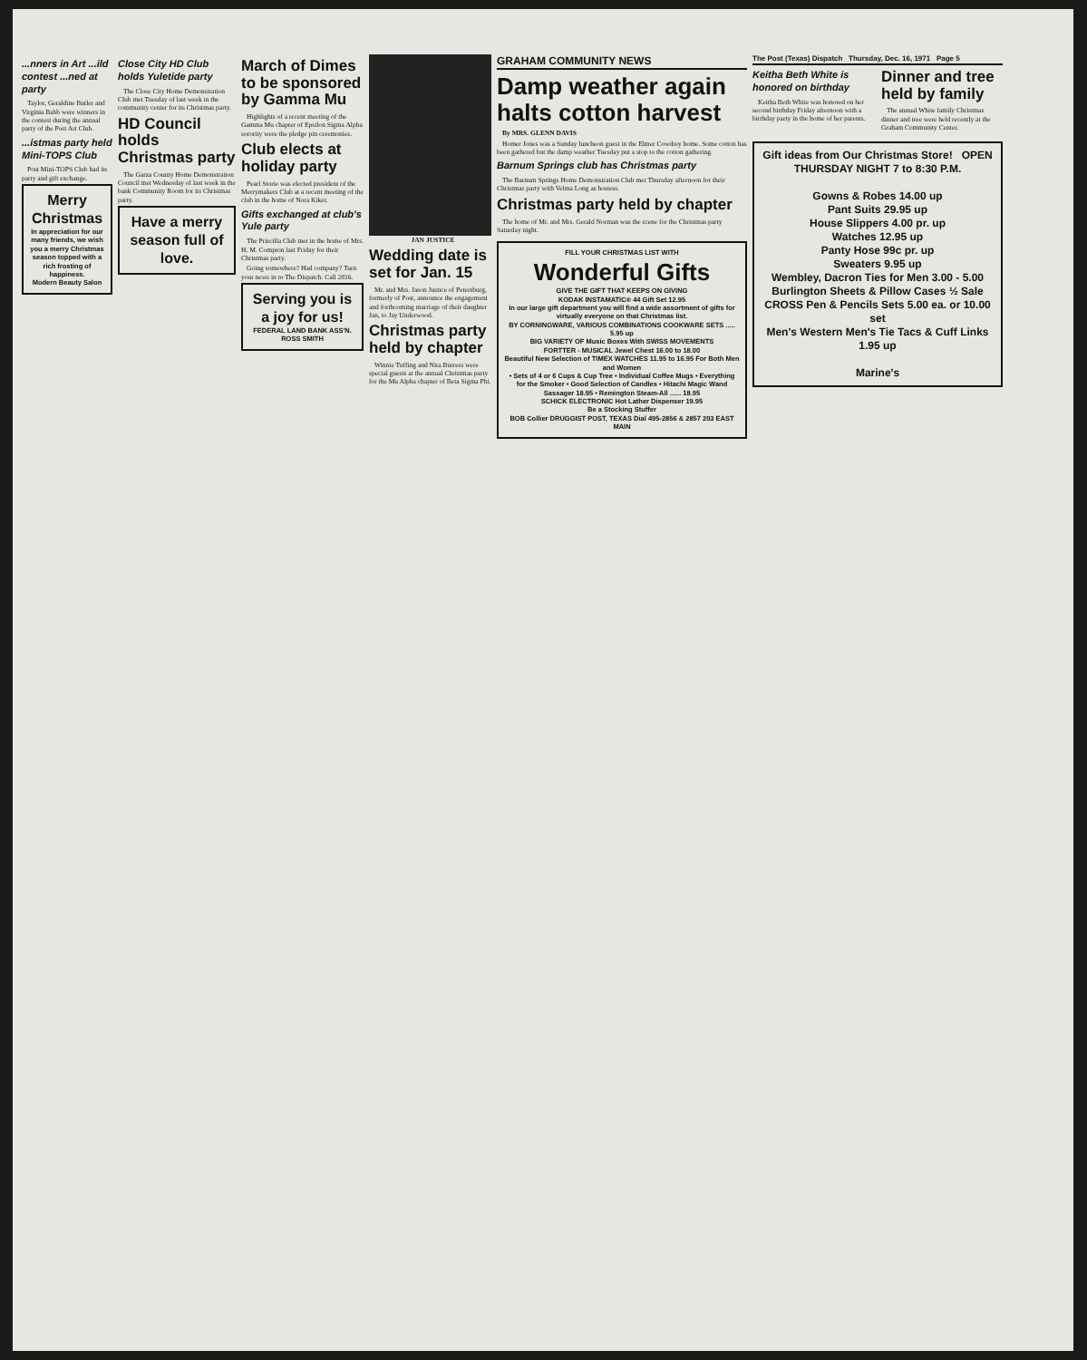...nners in Art ...ild contest ...ned at party
Taylor, Geraldine Butler and Virginia Babb were winners in the contest during the annual party of the Post Art Club.
...istmas party held Mini-TOPS Club
Post Mini-TOPS Club had its party and gift exchange.
Merry Christmas
In appreciation for our many friends, we wish you a merry Christmas season topped with a rich frosting of happiness.
Modern Beauty Salon
Close City HD Club holds Yuletide party
The Close City Home Demonstration Club met Tuesday of last week in the community center for its Christmas party.
HD Council holds Christmas party
The Garza County Home Demonstration Council met Wednesday of last week in the bank Community Room for its Christmas party.
Have a merry season full of love.
March of Dimes to be sponsored by Gamma Mu
Highlights of a recent meeting of the Gamma Mu chapter of Epsilon Sigma Alpha sorority were the pledge pin ceremonies.
Club elects at holiday party
Pearl Storie was elected president of the Merrymakers Club at a recent meeting of the club in the home of Nora Kiker.
Gifts exchanged at club's Yule party
The Priscilla Club met in the home of Mrs. H. M. Compton last Friday for their Christmas party.
Going somewhere? Had company? Turn your news in to The Dispatch. Call 2816.
Serving you is a joy for us!
FEDERAL LAND BANK ASS'N.
ROSS SMITH
JAN JUSTICE
Wedding date is set for Jan. 15
Mr. and Mrs. Jason Justice of Petersburg, formerly of Post, announce the engagement and forthcoming marriage of their daughter Jan, to Jay Underwood.
Christmas party held by chapter
Winnie Tuffing and Nita Burress were special guests at the annual Christmas party for the Mu Alpha chapter of Beta Sigma Phi.
GRAHAM COMMUNITY NEWS
Damp weather again halts cotton harvest
By MRS. GLENN DAVIS
Homer Jones was a Sunday luncheon guest in the Elmer Cowdrey home. Some cotton has been gathered but the damp weather Tuesday put a stop to the cotton gathering.
Barnum Springs club has Christmas party
The Barnum Springs Home Demonstration Club met Thursday afternoon for their Christmas party with Velma Long as hostess.
Christmas party held by chapter
The home of Mr. and Mrs. Gerald Norman was the scene for the Christmas party Saturday night.
FILL YOUR CHRISTMAS LIST WITH
Wonderful Gifts
GIVE THE GIFT THAT KEEPS ON GIVING
KODAK INSTAMATIC® 44 Gift Set 12.95
In our large gift department you will find a wide assortment of gifts for virtually everyone on that Christmas list.
BY CORNINGWARE, VARIOUS COMBINATIONS COOKWARE SETS ..... 5.95 up
BIG VARIETY OF Music Boxes With SWISS MOVEMENTS
FORTTER - MUSICAL Jewel Chest 16.00 to 18.00
Beautiful New Selection of TIMEX WATCHES 11.95 to 16.95 For Both Men and Women
• Sets of 4 or 6 Cups & Cup Tree • Individual Coffee Mugs • Everything for the Smoker • Good Selection of Candles • Hitachi Magic Wand Sassager 18.95 • Remington Steam-All ...... 18.95
SCHICK ELECTRONIC Hot Lather Dispenser 19.95
Be a Stocking Stuffer
BOB Collier DRUGGIST POST, TEXAS Dial 495-2856 & 2857 203 EAST MAIN
The Post (Texas) Dispatch Thursday, Dec. 16, 1971 Page 5
Keitha Beth White is honored on birthday
Keitha Beth White was honored on her second birthday Friday afternoon with a birthday party in the home of her parents.
Dinner and tree held by family
The annual White family Christmas dinner and tree were held recently at the Graham Community Center.
Gift ideas from Our Christmas Store! OPEN THURSDAY NIGHT 7 to 8:30 P.M.
Gowns & Robes 14.00 up
Pant Suits 29.95 up
House Slippers 4.00 pr. up
Watches 12.95 up
Panty Hose 99c pr. up
Sweaters 9.95 up
Wembley, Dacron Ties for Men 3.00 - 5.00
Burlington Sheets & Pillow Cases ½ Sale
CROSS Pen & Pencils Sets 5.00 ea. or 10.00 set
Men's Western Men's Tie Tacs & Cuff Links 1.95 up
Marine's